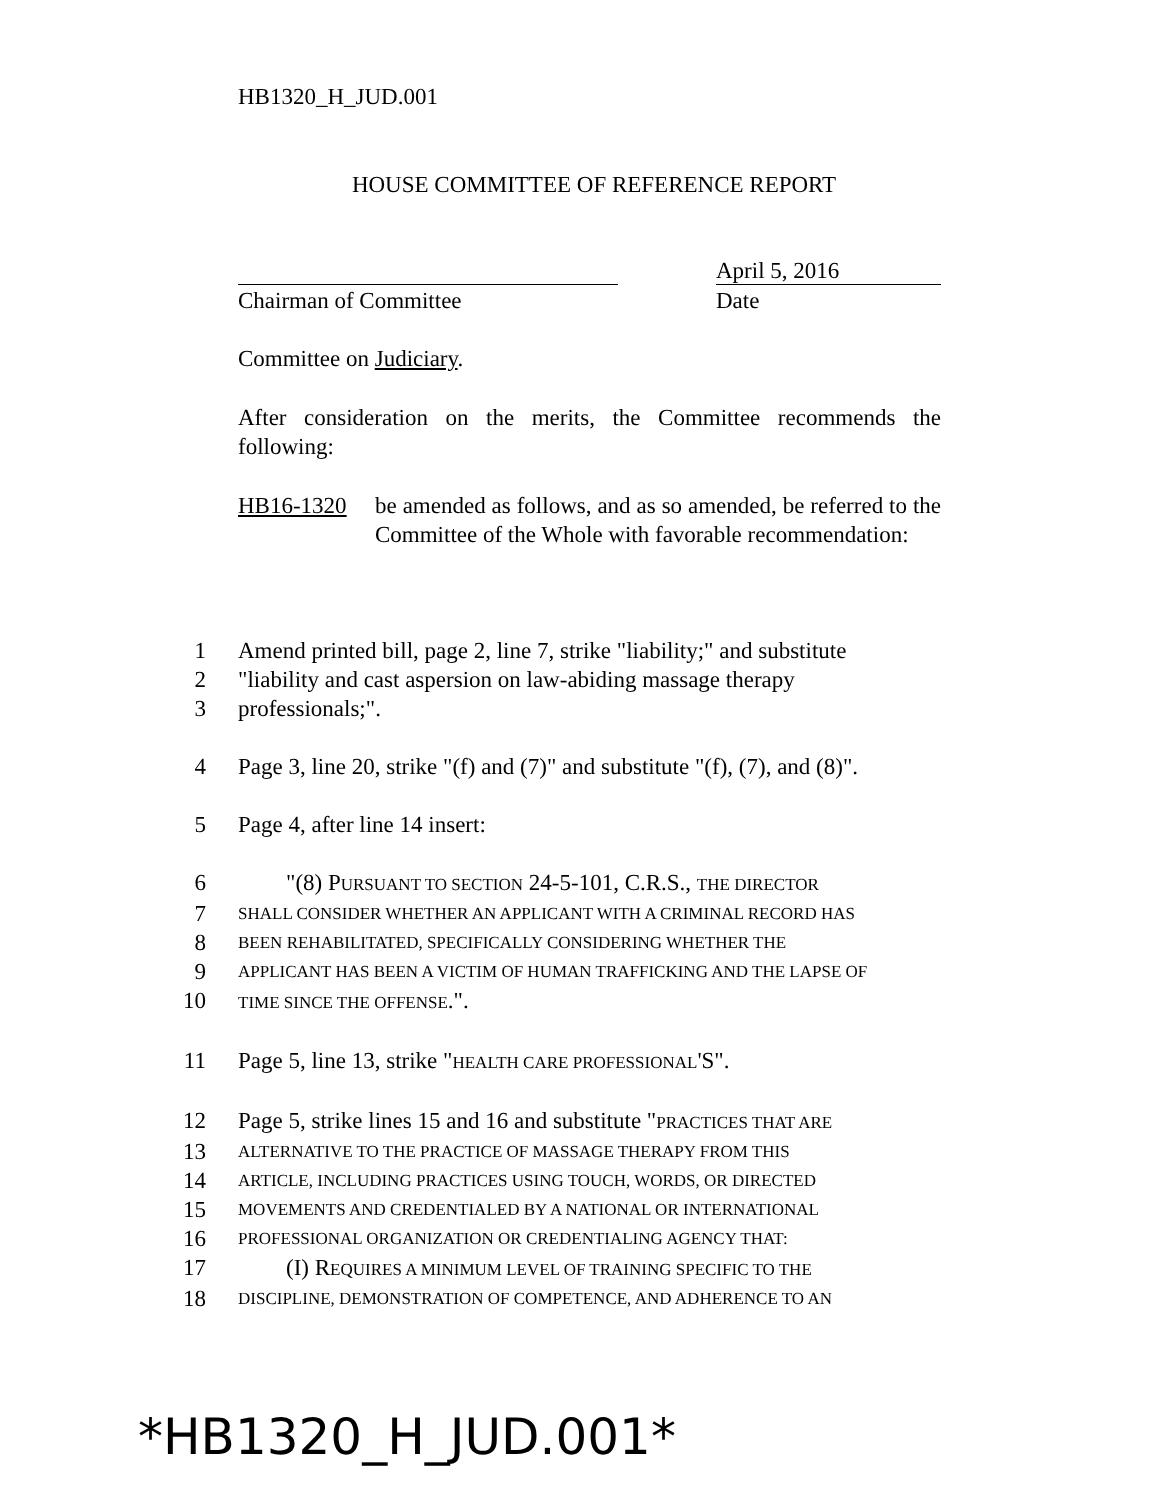HB1320_H_JUD.001
HOUSE COMMITTEE OF REFERENCE REPORT
April 5, 2016
Chairman of Committee Date
Committee on Judiciary.
After consideration on the merits, the Committee recommends the following:
HB16-1320 be amended as follows, and as so amended, be referred to the Committee of the Whole with favorable recommendation:
1 Amend printed bill, page 2, line 7, strike "liability;" and substitute
2 "liability and cast aspersion on law-abiding massage therapy
3 professionals;".
4 Page 3, line 20, strike "(f) and (7)" and substitute "(f), (7), and (8)".
5 Page 4, after line 14 insert:
6 "(8) PURSUANT TO SECTION 24-5-101, C.R.S., THE DIRECTOR
7 SHALL CONSIDER WHETHER AN APPLICANT WITH A CRIMINAL RECORD HAS
8 BEEN REHABILITATED, SPECIFICALLY CONSIDERING WHETHER THE
9 APPLICANT HAS BEEN A VICTIM OF HUMAN TRAFFICKING AND THE LAPSE OF
10 TIME SINCE THE OFFENSE.".
11 Page 5, line 13, strike "HEALTH CARE PROFESSIONAL'S".
12 Page 5, strike lines 15 and 16 and substitute "PRACTICES THAT ARE
13 ALTERNATIVE TO THE PRACTICE OF MASSAGE THERAPY FROM THIS
14 ARTICLE, INCLUDING PRACTICES USING TOUCH, WORDS, OR DIRECTED
15 MOVEMENTS AND CREDENTIALED BY A NATIONAL OR INTERNATIONAL
16 PROFESSIONAL ORGANIZATION OR CREDENTIALING AGENCY THAT:
17 (I) REQUIRES A MINIMUM LEVEL OF TRAINING SPECIFIC TO THE
18 DISCIPLINE, DEMONSTRATION OF COMPETENCE, AND ADHERENCE TO AN
*HB1320_H_JUD.001*